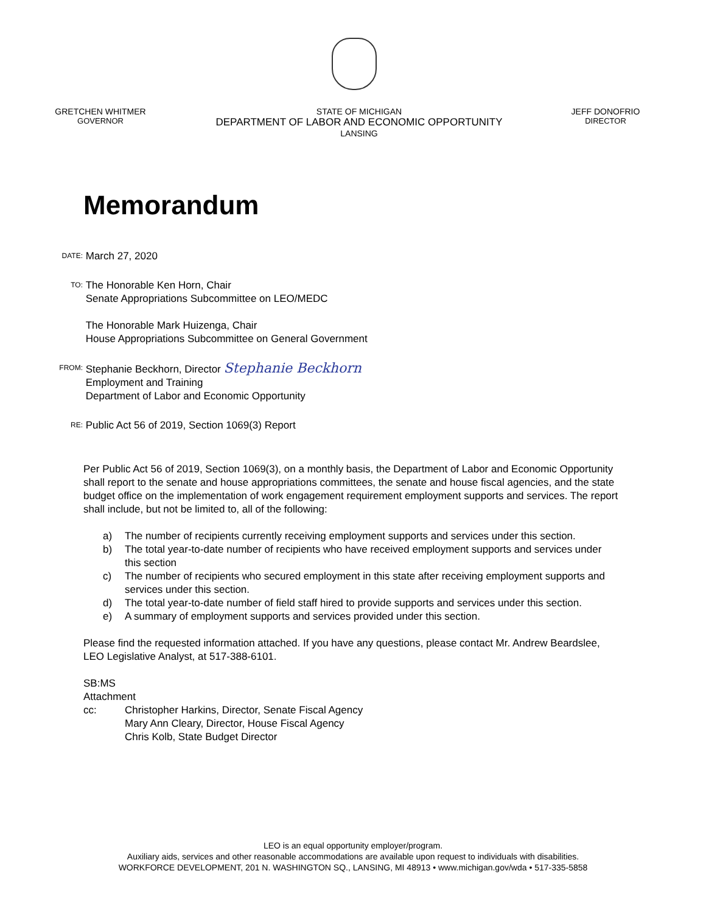GRETCHEN WHITMER
GOVERNOR
STATE OF MICHIGAN
DEPARTMENT OF LABOR AND ECONOMIC OPPORTUNITY
LANSING
JEFF DONOFRIO
DIRECTOR
Memorandum
DATE:
March 27, 2020
TO:
The Honorable Ken Horn, Chair
Senate Appropriations Subcommittee on LEO/MEDC
The Honorable Mark Huizenga, Chair
House Appropriations Subcommittee on General Government
FROM:
Stephanie Beckhorn, Director Stephanie Beckhorn
Employment and Training
Department of Labor and Economic Opportunity
RE:
Public Act 56 of 2019, Section 1069(3) Report
Per Public Act 56 of 2019, Section 1069(3), on a monthly basis, the Department of Labor and Economic Opportunity shall report to the senate and house appropriations committees, the senate and house fiscal agencies, and the state budget office on the implementation of work engagement requirement employment supports and services. The report shall include, but not be limited to, all of the following:
a) The number of recipients currently receiving employment supports and services under this section.
b) The total year-to-date number of recipients who have received employment supports and services under this section
c) The number of recipients who secured employment in this state after receiving employment supports and services under this section.
d) The total year-to-date number of field staff hired to provide supports and services under this section.
e) A summary of employment supports and services provided under this section.
Please find the requested information attached. If you have any questions, please contact Mr. Andrew Beardslee, LEO Legislative Analyst, at 517-388-6101.
SB:MS
Attachment
cc: Christopher Harkins, Director, Senate Fiscal Agency
Mary Ann Cleary, Director, House Fiscal Agency
Chris Kolb, State Budget Director
LEO is an equal opportunity employer/program.
Auxiliary aids, services and other reasonable accommodations are available upon request to individuals with disabilities.
WORKFORCE DEVELOPMENT, 201 N. WASHINGTON SQ., LANSING, MI 48913 • www.michigan.gov/wda • 517-335-5858